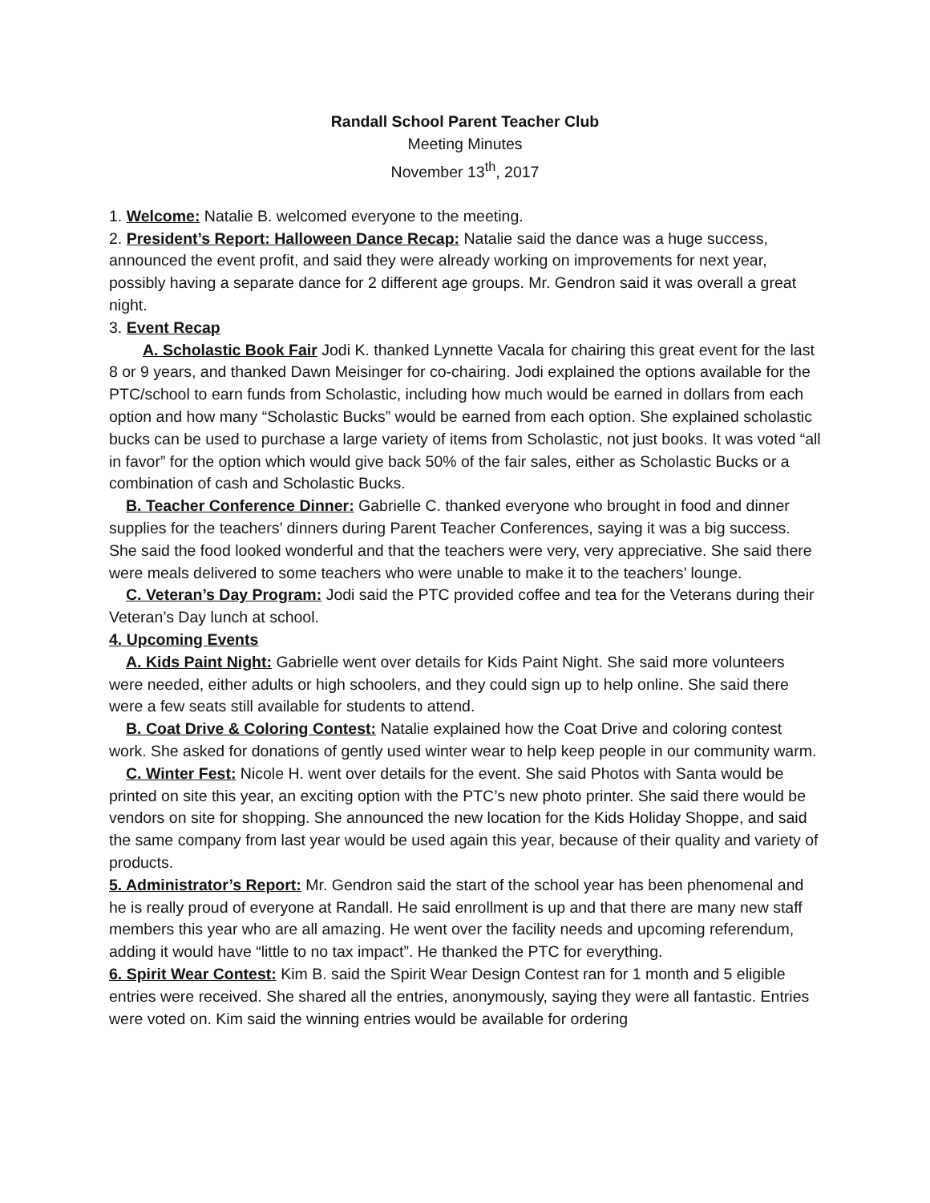Randall School Parent Teacher Club
Meeting Minutes
November 13<sup>th</sup>, 2017
1. Welcome: Natalie B. welcomed everyone to the meeting.
2. President’s Report: Halloween Dance Recap: Natalie said the dance was a huge success, announced the event profit, and said they were already working on improvements for next year, possibly having a separate dance for 2 different age groups. Mr. Gendron said it was overall a great night.
3. Event Recap
A. Scholastic Book Fair Jodi K. thanked Lynnette Vacala for chairing this great event for the last 8 or 9 years, and thanked Dawn Meisinger for co-chairing. Jodi explained the options available for the PTC/school to earn funds from Scholastic, including how much would be earned in dollars from each option and how many “Scholastic Bucks” would be earned from each option. She explained scholastic bucks can be used to purchase a large variety of items from Scholastic, not just books. It was voted “all in favor” for the option which would give back 50% of the fair sales, either as Scholastic Bucks or a combination of cash and Scholastic Bucks.
B. Teacher Conference Dinner: Gabrielle C. thanked everyone who brought in food and dinner supplies for the teachers’ dinners during Parent Teacher Conferences, saying it was a big success. She said the food looked wonderful and that the teachers were very, very appreciative. She said there were meals delivered to some teachers who were unable to make it to the teachers’ lounge.
C. Veteran’s Day Program: Jodi said the PTC provided coffee and tea for the Veterans during their Veteran’s Day lunch at school.
4. Upcoming Events
A. Kids Paint Night: Gabrielle went over details for Kids Paint Night. She said more volunteers were needed, either adults or high schoolers, and they could sign up to help online. She said there were a few seats still available for students to attend.
B. Coat Drive & Coloring Contest: Natalie explained how the Coat Drive and coloring contest work. She asked for donations of gently used winter wear to help keep people in our community warm.
C. Winter Fest: Nicole H. went over details for the event. She said Photos with Santa would be printed on site this year, an exciting option with the PTC’s new photo printer. She said there would be vendors on site for shopping. She announced the new location for the Kids Holiday Shoppe, and said the same company from last year would be used again this year, because of their quality and variety of products.
5. Administrator’s Report: Mr. Gendron said the start of the school year has been phenomenal and he is really proud of everyone at Randall. He said enrollment is up and that there are many new staff members this year who are all amazing. He went over the facility needs and upcoming referendum, adding it would have “little to no tax impact”. He thanked the PTC for everything.
6. Spirit Wear Contest: Kim B. said the Spirit Wear Design Contest ran for 1 month and 5 eligible entries were received. She shared all the entries, anonymously, saying they were all fantastic. Entries were voted on. Kim said the winning entries would be available for ordering